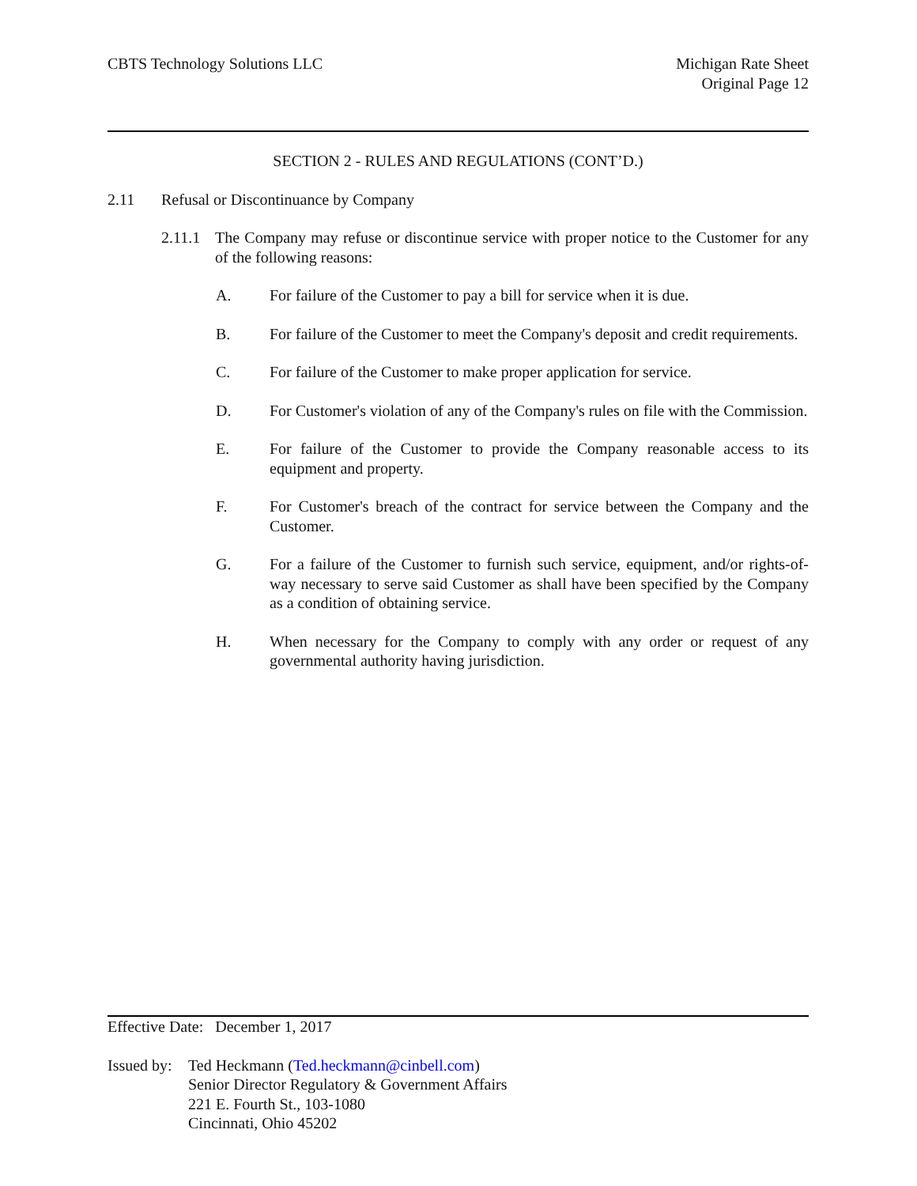CBTS Technology Solutions LLC Michigan Rate Sheet
Original Page 12
SECTION 2 - RULES AND REGULATIONS (CONT’D.)
2.11 Refusal or Discontinuance by Company
2.11.1 The Company may refuse or discontinue service with proper notice to the Customer for any of the following reasons:
A. For failure of the Customer to pay a bill for service when it is due.
B. For failure of the Customer to meet the Company's deposit and credit requirements.
C. For failure of the Customer to make proper application for service.
D. For Customer's violation of any of the Company's rules on file with the Commission.
E. For failure of the Customer to provide the Company reasonable access to its equipment and property.
F. For Customer's breach of the contract for service between the Company and the Customer.
G. For a failure of the Customer to furnish such service, equipment, and/or rights-of-way necessary to serve said Customer as shall have been specified by the Company as a condition of obtaining service.
H. When necessary for the Company to comply with any order or request of any governmental authority having jurisdiction.
Effective Date: December 1, 2017
Issued by: Ted Heckmann (Ted.heckmann@cinbell.com)
Senior Director Regulatory & Government Affairs
221 E. Fourth St., 103-1080
Cincinnati, Ohio 45202